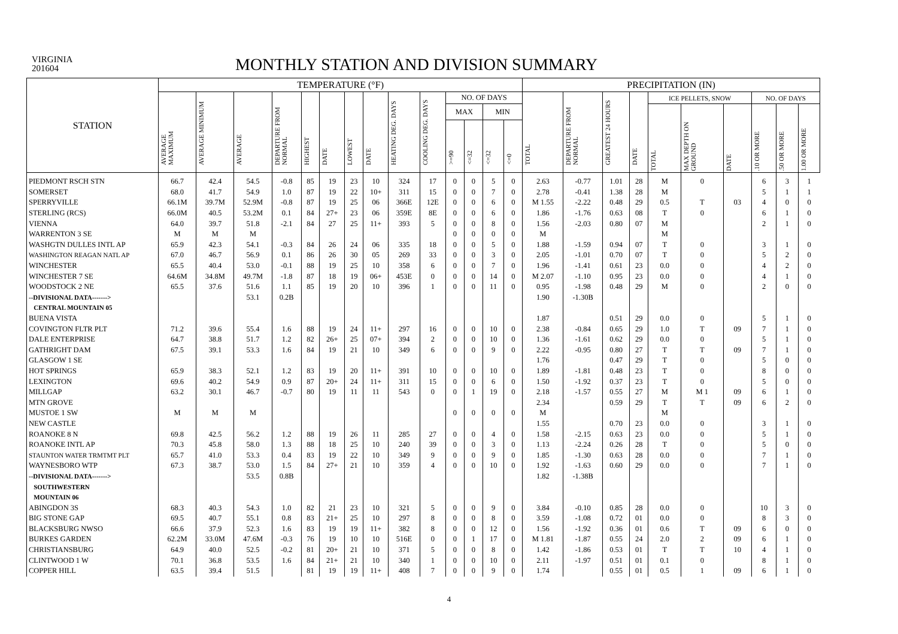VIRGINIA
201604
MONTHLY STATION AND DIVISION SUMMARY
| STATION | TEMPERATURE (°F) | | | | | | | | | | | | | | PRECIPITATION (IN) | | | | | | | | | |
| --- | --- | --- | --- | --- | --- | --- | --- | --- | --- | --- | --- | --- | --- | --- | --- | --- | --- | --- | --- | --- | --- | --- | --- | --- |
| | AVERAGE MAXIMUM | AVERAGE MINIMUM | AVERAGE | DEPARTURE FROM NORMAL | HIGHEST | DATE | LOWEST | DATE | HEATING DEG. DAYS | COOLING DEG. DAYS | NO. OF DAYS | | | | TOTAL | DEPARTURE FROM NORMAL | GREATEST 24 HOURS | DATE | ICE PELLETS, SNOW | | | NO. OF DAYS | | |
| | | | | | | | | | | | MAX | | MIN | | | | | | TOTAL | MAX DEPTH ON GROUND | DATE | .10 OR MORE | .50 OR MORE | 1.00 OR MORE |
| | | | | | | | | | | | >=90 | <=32 | <=32 | <=0 | | | | | | | | | | |
| PIEDMONT RSCH STN | 66.7 | 42.4 | 54.5 | -0.8 | 85 | 19 | 23 | 10 | 324 | 17 | 0 | 0 | 5 | 0 | 2.63 | -0.77 | 1.01 | 28 | M | 0 | | 6 | 3 | 1 |
| SOMERSET | 68.0 | 41.7 | 54.9 | 1.0 | 87 | 19 | 22 | 10+ | 311 | 15 | 0 | 0 | 7 | 0 | 2.78 | -0.41 | 1.38 | 28 | M | | | 5 | 1 | 1 |
| SPERRYVILLE | 66.1M | 39.7M | 52.9M | -0.8 | 87 | 19 | 25 | 06 | 366E | 12E | 0 | 0 | 6 | 0 | M 1.55 | -2.22 | 0.48 | 29 | 0.5 | T | 03 | 4 | 0 | 0 |
| STERLING (RCS) | 66.0M | 40.5 | 53.2M | 0.1 | 84 | 27+ | 23 | 06 | 359E | 8E | 0 | 0 | 6 | 0 | 1.86 | -1.76 | 0.63 | 08 | T | 0 | | 6 | 1 | 0 |
| VIENNA | 64.0 | 39.7 | 51.8 | -2.1 | 84 | 27 | 25 | 11+ | 393 | 5 | 0 | 0 | 8 | 0 | 1.56 | -2.03 | 0.80 | 07 | M | | | 2 | 1 | 0 |
| WARRENTON 3 SE | M | M | M | | | | | | | | 0 | 0 | 0 | 0 | M | | | | M | | | | | |
| WASHGTN DULLES INTL AP | 65.9 | 42.3 | 54.1 | -0.3 | 84 | 26 | 24 | 06 | 335 | 18 | 0 | 0 | 5 | 0 | 1.88 | -1.59 | 0.94 | 07 | T | 0 | | 3 | 1 | 0 |
| WASHINGTON REAGAN NATL AP | 67.0 | 46.7 | 56.9 | 0.1 | 86 | 26 | 30 | 05 | 269 | 33 | 0 | 0 | 3 | 0 | 2.05 | -1.01 | 0.70 | 07 | T | 0 | | 5 | 2 | 0 |
| WINCHESTER | 65.5 | 40.4 | 53.0 | -0.1 | 88 | 19 | 25 | 10 | 358 | 6 | 0 | 0 | 7 | 0 | 1.96 | -1.41 | 0.61 | 23 | 0.0 | 0 | | 4 | 2 | 0 |
| WINCHESTER 7 SE | 64.6M | 34.8M | 49.7M | -1.8 | 87 | 18 | 19 | 06+ | 453E | 0 | 0 | 0 | 14 | 0 | M 2.07 | -1.10 | 0.95 | 23 | 0.0 | 0 | | 4 | 1 | 0 |
| WOODSTOCK 2 NE | 65.5 | 37.6 | 51.6 | 1.1 | 85 | 19 | 20 | 10 | 396 | 1 | 0 | 0 | 11 | 0 | 0.95 | -1.98 | 0.48 | 29 | M | 0 | | 2 | 0 | 0 |
| --DIVISIONAL DATA-------> | | | 53.1 | 0.2B | | | | | | | | | | | 1.90 | -1.30B | | | | | | | | |
| CENTRAL MOUNTAIN 05 | | | | | | | | | | | | | | | | | | | | | | | | |
| BUENA VISTA | | | | | | | | | | | | | | | 1.87 | | 0.51 | 29 | 0.0 | 0 | | 5 | 1 | 0 |
| COVINGTON FLTR PLT | 71.2 | 39.6 | 55.4 | 1.6 | 88 | 19 | 24 | 11+ | 297 | 16 | 0 | 0 | 10 | 0 | 2.38 | -0.84 | 0.65 | 29 | 1.0 | T | 09 | 7 | 1 | 0 |
| DALE ENTERPRISE | 64.7 | 38.8 | 51.7 | 1.2 | 82 | 26+ | 25 | 07+ | 394 | 2 | 0 | 0 | 10 | 0 | 1.36 | -1.61 | 0.62 | 29 | 0.0 | 0 | | 5 | 1 | 0 |
| GATHRIGHT DAM | 67.5 | 39.1 | 53.3 | 1.6 | 84 | 19 | 21 | 10 | 349 | 6 | 0 | 0 | 9 | 0 | 2.22 | -0.95 | 0.80 | 27 | T | T | 09 | 7 | 1 | 0 |
| GLASGOW 1 SE | | | | | | | | | | | | | | | 1.76 | | 0.47 | 29 | T | 0 | | 5 | 0 | 0 |
| HOT SPRINGS | 65.9 | 38.3 | 52.1 | 1.2 | 83 | 19 | 20 | 11+ | 391 | 10 | 0 | 0 | 10 | 0 | 1.89 | -1.81 | 0.48 | 23 | T | 0 | | 8 | 0 | 0 |
| LEXINGTON | 69.6 | 40.2 | 54.9 | 0.9 | 87 | 20+ | 24 | 11+ | 311 | 15 | 0 | 0 | 6 | 0 | 1.50 | -1.92 | 0.37 | 23 | T | 0 | | 5 | 0 | 0 |
| MILLGAP | 63.2 | 30.1 | 46.7 | -0.7 | 80 | 19 | 11 | 11 | 543 | 0 | 0 | 1 | 19 | 0 | 2.18 | -1.57 | 0.55 | 27 | M | M 1 | 09 | 6 | 1 | 0 |
| MTN GROVE | | | | | | | | | | | | | | | 2.34 | | 0.59 | 29 | T | T | 09 | 6 | 2 | 0 |
| MUSTOE 1 SW | M | M | M | | | | | | | | 0 | 0 | 0 | 0 | M | | | | M | | | | | |
| NEW CASTLE | | | | | | | | | | | | | | | 1.55 | | 0.70 | 23 | 0.0 | 0 | | 3 | 1 | 0 |
| ROANOKE 8 N | 69.8 | 42.5 | 56.2 | 1.2 | 88 | 19 | 26 | 11 | 285 | 27 | 0 | 0 | 4 | 0 | 1.58 | -2.15 | 0.63 | 23 | 0.0 | 0 | | 5 | 1 | 0 |
| ROANOKE INTL AP | 70.3 | 45.8 | 58.0 | 1.3 | 88 | 18 | 25 | 10 | 240 | 39 | 0 | 0 | 3 | 0 | 1.13 | -2.24 | 0.26 | 28 | T | 0 | | 5 | 0 | 0 |
| STAUNTON WATER TRMTMT PLT | 65.7 | 41.0 | 53.3 | 0.4 | 83 | 19 | 22 | 10 | 349 | 9 | 0 | 0 | 9 | 0 | 1.85 | -1.30 | 0.63 | 28 | 0.0 | 0 | | 7 | 1 | 0 |
| WAYNESBORO WTP | 67.3 | 38.7 | 53.0 | 1.5 | 84 | 27+ | 21 | 10 | 359 | 4 | 0 | 0 | 10 | 0 | 1.92 | -1.63 | 0.60 | 29 | 0.0 | 0 | | 7 | 1 | 0 |
| --DIVISIONAL DATA-------> | | | 53.5 | 0.8B | | | | | | | | | | | 1.82 | -1.38B | | | | | | | | |
| SOUTHWESTERN | | | | | | | | | | | | | | | | | | | | | | | | |
| MOUNTAIN 06 | | | | | | | | | | | | | | | | | | | | | | | | |
| ABINGDON 3S | 68.3 | 40.3 | 54.3 | 1.0 | 82 | 21 | 23 | 10 | 321 | 5 | 0 | 0 | 9 | 0 | 3.84 | -0.10 | 0.85 | 28 | 0.0 | 0 | | 10 | 3 | 0 |
| BIG STONE GAP | 69.5 | 40.7 | 55.1 | 0.8 | 83 | 21+ | 25 | 10 | 297 | 8 | 0 | 0 | 8 | 0 | 3.59 | -1.08 | 0.72 | 01 | 0.0 | 0 | | 8 | 3 | 0 |
| BLACKSBURG NWSO | 66.6 | 37.9 | 52.3 | 1.6 | 83 | 19 | 19 | 11+ | 382 | 8 | 0 | 0 | 12 | 0 | 1.56 | -1.92 | 0.36 | 01 | 0.6 | T | 09 | 6 | 0 | 0 |
| BURKES GARDEN | 62.2M | 33.0M | 47.6M | -0.3 | 76 | 19 | 10 | 10 | 516E | 0 | 0 | 1 | 17 | 0 | M 1.81 | -1.87 | 0.55 | 24 | 2.0 | 2 | 09 | 6 | 1 | 0 |
| CHRISTIANSBURG | 64.9 | 40.0 | 52.5 | -0.2 | 81 | 20+ | 21 | 10 | 371 | 5 | 0 | 0 | 8 | 0 | 1.42 | -1.86 | 0.53 | 01 | T | T | 10 | 4 | 1 | 0 |
| CLINTWOOD 1 W | 70.1 | 36.8 | 53.5 | 1.6 | 84 | 21+ | 21 | 10 | 340 | 1 | 0 | 0 | 10 | 0 | 2.11 | -1.97 | 0.51 | 01 | 0.1 | 0 | | 8 | 1 | 0 |
| COPPER HILL | 63.5 | 39.4 | 51.5 | | 81 | 19 | 19 | 11+ | 408 | 7 | 0 | 0 | 9 | 0 | 1.74 | | 0.55 | 01 | 0.5 | 1 | 09 | 6 | 1 | 0 |
4